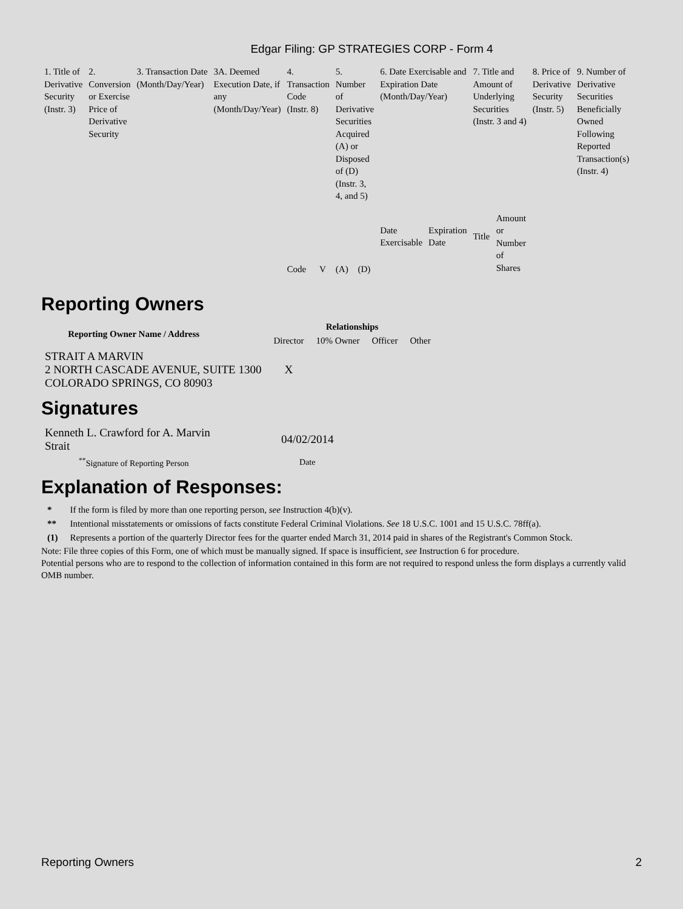Edgar Filing: GP STRATEGIES CORP - Form 4
| 1. Title of Derivative Security (Instr. 3) | 2. Conversion or Exercise Price of Derivative Security | 3. Transaction Date (Month/Day/Year) | 3A. Deemed Execution Date, if any (Month/Day/Year) | 4. Transaction Code (Instr. 8) | | 5. Number of Derivative Securities Acquired (A) or Disposed of (D) (Instr. 3, 4, and 5) | | 6. Date Exercisable and Expiration Date (Month/Day/Year) | | 7. Title and Amount of Underlying Securities (Instr. 3 and 4) | | 8. Price of Derivative Security (Instr. 5) | 9. Number of Derivative Securities Beneficially Owned Following Reported Transaction(s) (Instr. 4) |
| | | | | Code | V | (A) | (D) | Date Exercisable | Expiration Date | Title | Amount or Number of Shares | | |
Reporting Owners
| Reporting Owner Name / Address | Relationships | | | |
| --- | --- | --- | --- | --- |
| | Director | 10% Owner | Officer | Other |
| STRAIT A MARVIN 2 NORTH CASCADE AVENUE, SUITE 1300 COLORADO SPRINGS, CO 80903 | X | | | |
Signatures
| Kenneth L. Crawford for A. Marvin Strait | 04/02/2014 |
| <sup>**</sup> Signature of Reporting Person | Date |
Explanation of Responses:
| * | If the form is filed by more than one reporting person, see Instruction 4(b)(v). |
| ** | Intentional misstatements or omissions of facts constitute Federal Criminal Violations. See 18 U.S.C. 1001 and 15 U.S.C. 78ff(a). |
| (1) | Represents a portion of the quarterly Director fees for the quarter ended March 31, 2014 paid in shares of the Registrant's Common Stock. |
Note: File three copies of this Form, one of which must be manually signed. If space is insufficient, see Instruction 6 for procedure.
Potential persons who are to respond to the collection of information contained in this form are not required to respond unless the form displays a currently valid OMB number.
Reporting Owners 2